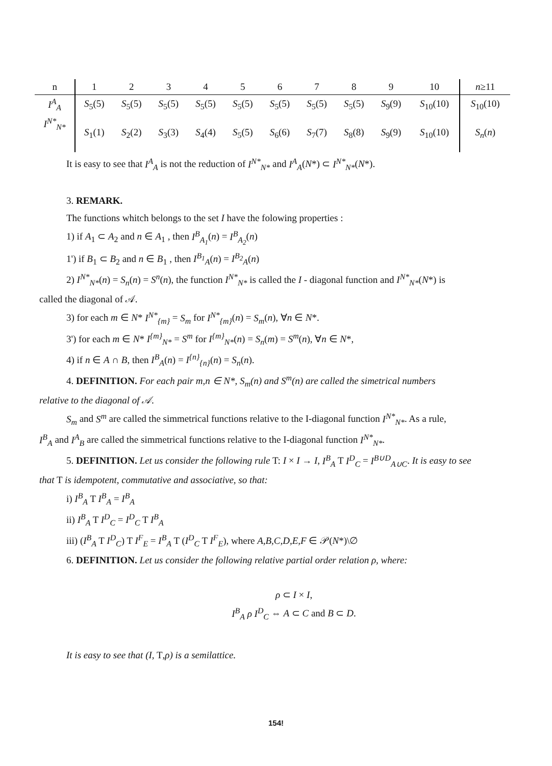| n | 1 | 2 | 3 | 4 | 5 | 6 | 7 | 8 | 9 | 10 | n ≥11 |
| --- | --- | --- | --- | --- | --- | --- | --- | --- | --- | --- | --- |
| I<sup>A</sup><sub>A</sub> | S<sub>5</sub>(5) | S<sub>5</sub>(5) | S<sub>5</sub>(5) | S<sub>5</sub>(5) | S<sub>5</sub>(5) | S<sub>5</sub>(5) | S<sub>5</sub>(5) | S<sub>5</sub>(5) | S<sub>9</sub>(9) | S<sub>10</sub>(10) | S<sub>10</sub>(10) |
| I<sup>N*</sup><sub>N*</sub> | S<sub>1</sub>(1) | S<sub>2</sub>(2) | S<sub>3</sub>(3) | S<sub>4</sub>(4) | S<sub>5</sub>(5) | S<sub>6</sub>(6) | S<sub>7</sub>(7) | S<sub>8</sub>(8) | S<sub>9</sub>(9) | S<sub>10</sub>(10) | S<sub>n</sub> ( n ) |
It is easy to see that I<sup>A</sup><sub>A</sub> is not the reduction of I<sup>N*</sup><sub>N*</sub> and I<sup>A</sup><sub>A</sub>(N*) ⊂ I<sup>N*</sup><sub>N*</sub>(N*).
3. REMARK.
The functions whitch belongs to the set I have the folowing properties :
1) if A<sub>1</sub> ⊂ A<sub>2</sub> and n ∈ A<sub>1</sub> , then I<sup>B</sup><sub>A<sub>1</sub></sub>(n) = I<sup>B</sup><sub>A<sub>2</sub></sub>(n)
1') if B<sub>1</sub> ⊂ B<sub>2</sub> and n ∈ B<sub>1</sub> , then I<sup>B<sub>1</sub></sup><sub>A</sub>(n) = I<sup>B<sub>2</sub></sup><sub>A</sub>(n)
2) I<sup>N*</sup><sub>N*</sub>(n) = S<sub>n</sub>(n) = S<sup>n</sup>(n), the function I<sup>N*</sup><sub>N*</sub> is called the I - diagonal function and I<sup>N*</sup><sub>N*</sub>(N*) is
called the diagonal of 𝒜.
3) for each m ∈ N* I<sup>N*</sup><sub>{m}</sub> = S<sub>m</sub> for I<sup>N*</sup><sub>{m}</sub>(n) = S<sub>m</sub>(n), ∀n ∈ N*.
3') for each m ∈ N* I<sup>{m}</sup><sub>N*</sub> = S<sup>m</sup> for I<sup>{m}</sup><sub>N*</sub>(n) = S<sub>n</sub>(m) = S<sup>m</sup>(n), ∀n ∈ N*,
4) if n ∈ A ∩ B, then I<sup>B</sup><sub>A</sub>(n) = I<sup>{n}</sup><sub>{n}</sub>(n) = S<sub>n</sub>(n).
4. DEFINITION. For each pair m,n ∈ N*, S<sub>m</sub>(n) and S<sup>m</sup>(n) are called the simetrical numbers
relative to the diagonal of 𝒜.
S<sub>m</sub> and S<sup>m</sup> are called the simmetrical functions relative to the I-diagonal function I<sup>N*</sup><sub>N*</sub>. As a rule,
I<sup>B</sup><sub>A</sub> and I<sup>A</sup><sub>B</sub> are called the simmetrical functions relative to the I-diagonal function I<sup>N*</sup><sub>N*</sub>.
5. DEFINITION. Let us consider the following rule T: I × I → I, I<sup>B</sup><sub>A</sub> T I<sup>D</sup><sub>C</sub> = I<sup>B∪D</sup><sub>A∪C</sub>. It is easy to see
that T is idempotent, commutative and associative, so that:
i) I<sup>B</sup><sub>A</sub> T I<sup>B</sup><sub>A</sub> = I<sup>B</sup><sub>A</sub>
ii) I<sup>B</sup><sub>A</sub> T I<sup>D</sup><sub>C</sub> = I<sup>D</sup><sub>C</sub> T I<sup>B</sup><sub>A</sub>
iii) (I<sup>B</sup><sub>A</sub> T I<sup>D</sup><sub>C</sub>) T I<sup>F</sup><sub>E</sub> = I<sup>B</sup><sub>A</sub> T (I<sup>D</sup><sub>C</sub> T I<sup>F</sup><sub>E</sub>), where A,B,C,D,E,F ∈ 𝒫(N*)\∅
6. DEFINITION. Let us consider the following relative partial order relation ρ, where:
ρ ⊂ I × I,
I<sup>B</sup><sub>A</sub> ρ I<sup>D</sup><sub>C</sub> ⇔ A ⊂ C and B ⊂ D.
It is easy to see that (I, T,ρ) is a semilattice.
154!